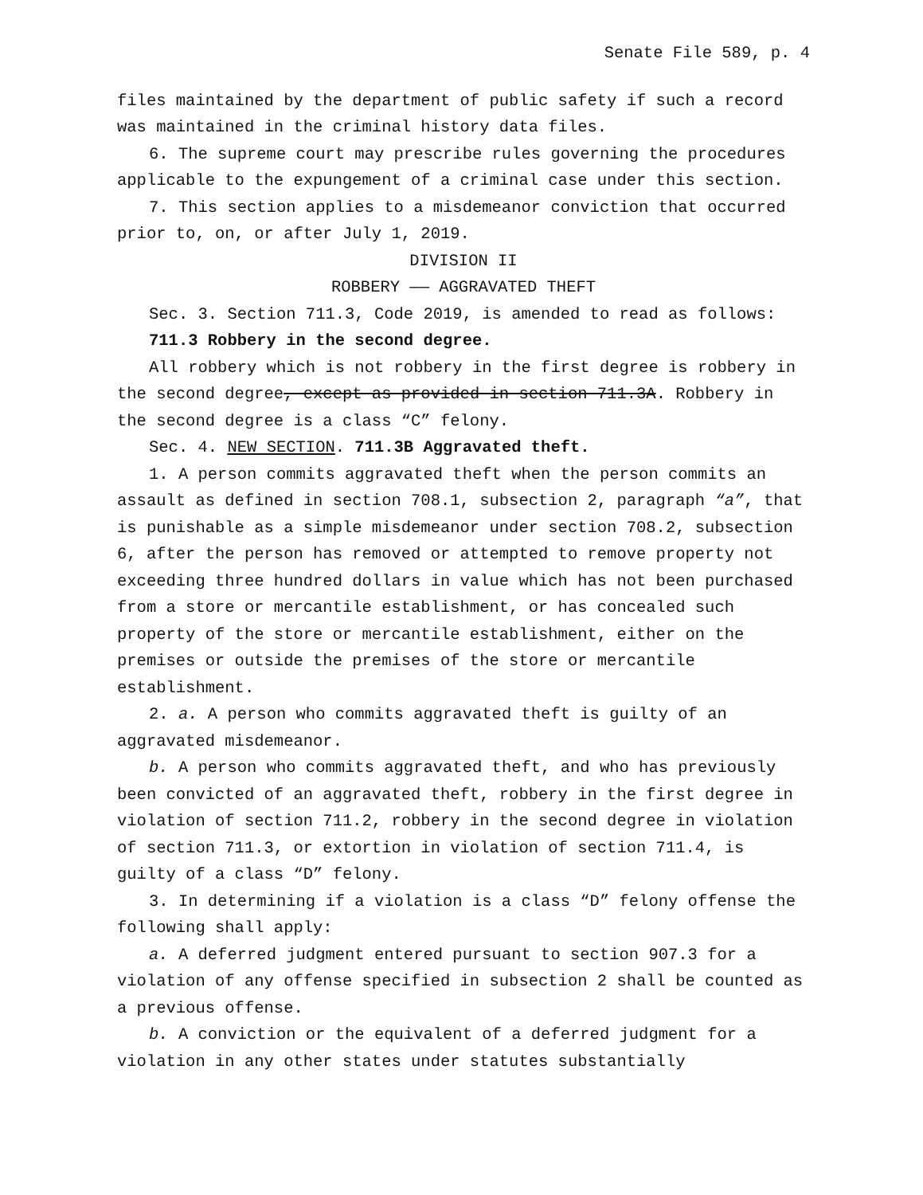Senate File 589, p. 4
files maintained by the department of public safety if such a record was maintained in the criminal history data files.
6. The supreme court may prescribe rules governing the procedures applicable to the expungement of a criminal case under this section.
7. This section applies to a misdemeanor conviction that occurred prior to, on, or after July 1, 2019.
DIVISION II
ROBBERY —— AGGRAVATED THEFT
Sec. 3. Section 711.3, Code 2019, is amended to read as follows:
711.3 Robbery in the second degree.
All robbery which is not robbery in the first degree is robbery in the second degree, except as provided in section 711.3A. Robbery in the second degree is a class “C” felony.
Sec. 4. NEW SECTION. 711.3B Aggravated theft.
1. A person commits aggravated theft when the person commits an assault as defined in section 708.1, subsection 2, paragraph “a”, that is punishable as a simple misdemeanor under section 708.2, subsection 6, after the person has removed or attempted to remove property not exceeding three hundred dollars in value which has not been purchased from a store or mercantile establishment, or has concealed such property of the store or mercantile establishment, either on the premises or outside the premises of the store or mercantile establishment.
2. a. A person who commits aggravated theft is guilty of an aggravated misdemeanor.
b. A person who commits aggravated theft, and who has previously been convicted of an aggravated theft, robbery in the first degree in violation of section 711.2, robbery in the second degree in violation of section 711.3, or extortion in violation of section 711.4, is guilty of a class “D” felony.
3. In determining if a violation is a class “D” felony offense the following shall apply:
a. A deferred judgment entered pursuant to section 907.3 for a violation of any offense specified in subsection 2 shall be counted as a previous offense.
b. A conviction or the equivalent of a deferred judgment for a violation in any other states under statutes substantially